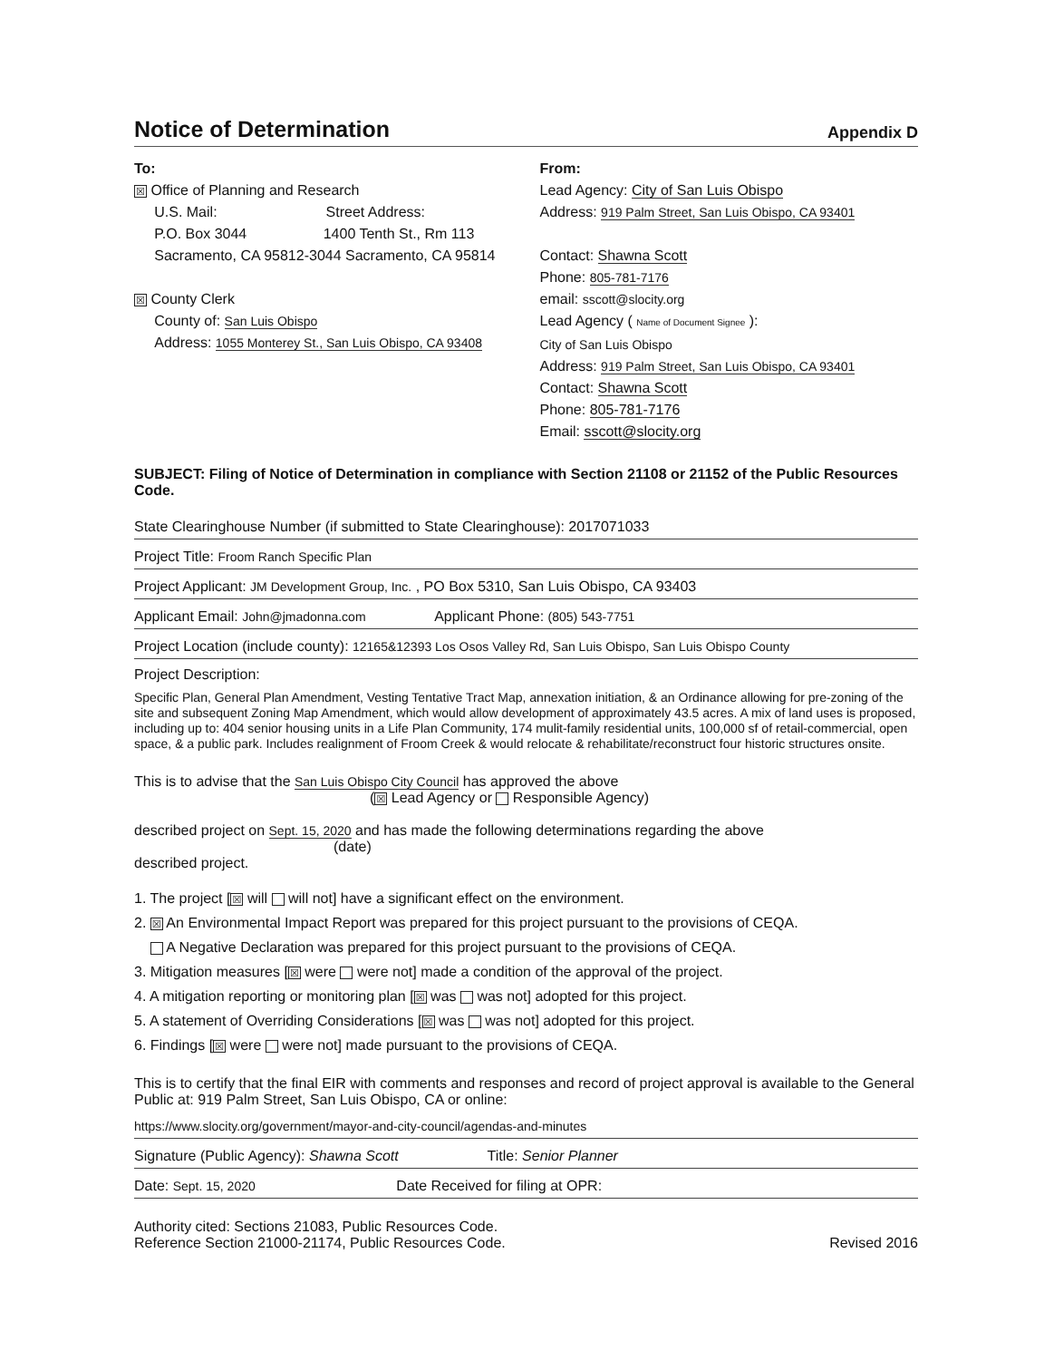Notice of Determination
Appendix D
To:
☒ Office of Planning and Research
U.S. Mail: Street Address:
P.O. Box 3044 1400 Tenth St., Rm 113
Sacramento, CA 95812-3044 Sacramento, CA 95814
☒ County Clerk
County of: San Luis Obispo
Address: 1055 Monterey St., San Luis Obispo, CA 93408
From:
Lead Agency: City of San Luis Obispo
Address: 919 Palm Street, San Luis Obispo, CA 93401
Contact: Shawna Scott
Phone: 805-781-7176
email: sscott@slocity.org
Lead Agency ( Name of Document Signee ):
City of San Luis Obispo
Address: 919 Palm Street, San Luis Obispo, CA 93401
Contact: Shawna Scott
Phone: 805-781-7176
Email: sscott@slocity.org
SUBJECT: Filing of Notice of Determination in compliance with Section 21108 or 21152 of the Public Resources Code.
State Clearinghouse Number (if submitted to State Clearinghouse): 2017071033
Project Title: Froom Ranch Specific Plan
Project Applicant: JM Development Group, Inc. , PO Box 5310, San Luis Obispo, CA 93403
Applicant Email: John@jmadonna.com Applicant Phone: (805) 543-7751
Project Location (include county): 12165&12393 Los Osos Valley Rd, San Luis Obispo, San Luis Obispo County
Project Description:
Specific Plan, General Plan Amendment, Vesting Tentative Tract Map, annexation initiation, & an Ordinance allowing for pre-zoning of the site and subsequent Zoning Map Amendment, which would allow development of approximately 43.5 acres. A mix of land uses is proposed, including up to: 404 senior housing units in a Life Plan Community, 174 mulit-family residential units, 100,000 sf of retail-commercial, open space, & a public park. Includes realignment of Froom Creek & would relocate & rehabilitate/reconstruct four historic structures onsite.
This is to advise that the San Luis Obispo City Council has approved the above
(☒ Lead Agency or Responsible Agency)
described project on Sept. 15, 2020 and has made the following determinations regarding the above
(date)
described project.
1. The project [☒ will will not] have a significant effect on the environment.
2. ☒ An Environmental Impact Report was prepared for this project pursuant to the provisions of CEQA.
A Negative Declaration was prepared for this project pursuant to the provisions of CEQA.
3. Mitigation measures [☒ were were not] made a condition of the approval of the project.
4. A mitigation reporting or monitoring plan [☒ was was not] adopted for this project.
5. A statement of Overriding Considerations [☒ was was not] adopted for this project.
6. Findings [☒ were were not] made pursuant to the provisions of CEQA.
This is to certify that the final EIR with comments and responses and record of project approval is available to the General Public at: 919 Palm Street, San Luis Obispo, CA or online:
https://www.slocity.org/government/mayor-and-city-council/agendas-and-minutes
Signature (Public Agency): Shawna Scott Title: Senior Planner
Date: Sept. 15, 2020 Date Received for filing at OPR:
Authority cited: Sections 21083, Public Resources Code.
Reference Section 21000-21174, Public Resources Code.
Revised 2016